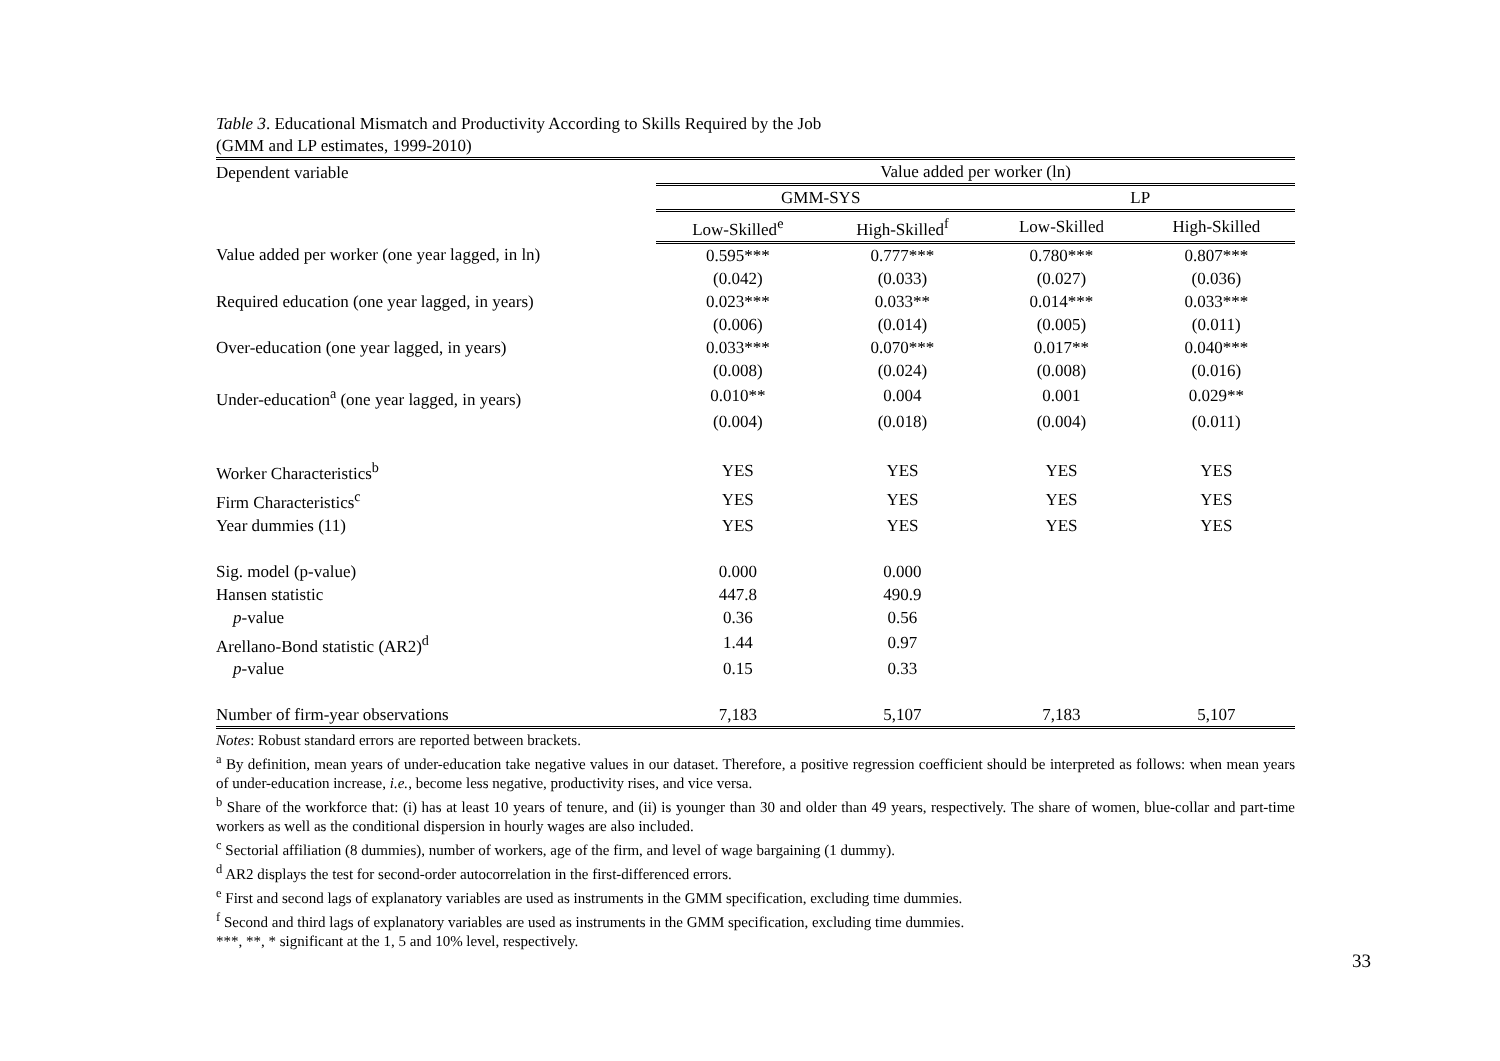Table 3. Educational Mismatch and Productivity According to Skills Required by the Job
(GMM and LP estimates, 1999-2010)
| Dependent variable | Value added per worker (ln) | | | |
| | GMM-SYS | | LP | |
| | Low-Skilled<sup>e</sup> | High-Skilled<sup>f</sup> | Low-Skilled | High-Skilled |
| Value added per worker (one year lagged, in ln) | 0.595*** | 0.777*** | 0.780*** | 0.807*** |
| | (0.042) | (0.033) | (0.027) | (0.036) |
| Required education (one year lagged, in years) | 0.023*** | 0.033** | 0.014*** | 0.033*** |
| | (0.006) | (0.014) | (0.005) | (0.011) |
| Over-education (one year lagged, in years) | 0.033*** | 0.070*** | 0.017** | 0.040*** |
| | (0.008) | (0.024) | (0.008) | (0.016) |
| Under-education<sup>a</sup> (one year lagged, in years) | 0.010** | 0.004 | 0.001 | 0.029** |
| | (0.004) | (0.018) | (0.004) | (0.011) |
| Worker Characteristics<sup>b</sup> | YES | YES | YES | YES |
| Firm Characteristics<sup>c</sup> | YES | YES | YES | YES |
| Year dummies (11) | YES | YES | YES | YES |
| Sig. model (p-value) | 0.000 | 0.000 | | |
| Hansen statistic | 447.8 | 490.9 | | |
| p -value | 0.36 | 0.56 | | |
| Arellano-Bond statistic (AR2)<sup>d</sup> | 1.44 | 0.97 | | |
| p -value | 0.15 | 0.33 | | |
| Number of firm-year observations | 7,183 | 5,107 | 7,183 | 5,107 |
Notes: Robust standard errors are reported between brackets.
<sup>a</sup> By definition, mean years of under-education take negative values in our dataset. Therefore, a positive regression coefficient should be interpreted as follows: when mean years of under-education increase, i.e., become less negative, productivity rises, and vice versa.
<sup>b</sup> Share of the workforce that: (i) has at least 10 years of tenure, and (ii) is younger than 30 and older than 49 years, respectively. The share of women, blue-collar and part-time workers as well as the conditional dispersion in hourly wages are also included.
<sup>c</sup> Sectorial affiliation (8 dummies), number of workers, age of the firm, and level of wage bargaining (1 dummy).
<sup>d</sup> AR2 displays the test for second-order autocorrelation in the first-differenced errors.
<sup>e</sup> First and second lags of explanatory variables are used as instruments in the GMM specification, excluding time dummies.
<sup>f</sup> Second and third lags of explanatory variables are used as instruments in the GMM specification, excluding time dummies.
***, **, * significant at the 1, 5 and 10% level, respectively.
33